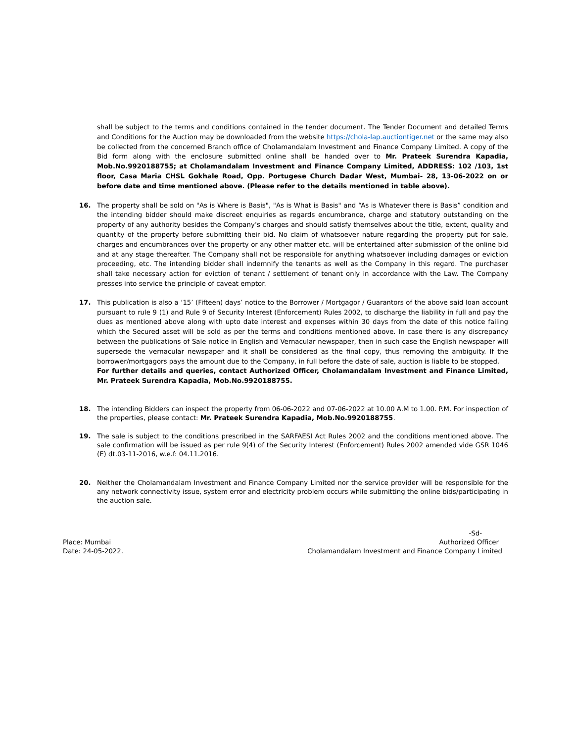shall be subject to the terms and conditions contained in the tender document. The Tender Document and detailed Terms and Conditions for the Auction may be downloaded from the website https://chola-lap.auctiontiger.net or the same may also be collected from the concerned Branch office of Cholamandalam Investment and Finance Company Limited. A copy of the Bid form along with the enclosure submitted online shall be handed over to Mr. Prateek Surendra Kapadia, Mob.No.9920188755; at Cholamandalam Investment and Finance Company Limited, ADDRESS: 102 /103, 1st floor, Casa Maria CHSL Gokhale Road, Opp. Portugese Church Dadar West, Mumbai- 28, 13-06-2022 on or before date and time mentioned above. (Please refer to the details mentioned in table above).
16. The property shall be sold on "As is Where is Basis", "As is What is Basis" and “As is Whatever there is Basis” condition and the intending bidder should make discreet enquiries as regards encumbrance, charge and statutory outstanding on the property of any authority besides the Company’s charges and should satisfy themselves about the title, extent, quality and quantity of the property before submitting their bid. No claim of whatsoever nature regarding the property put for sale, charges and encumbrances over the property or any other matter etc. will be entertained after submission of the online bid and at any stage thereafter. The Company shall not be responsible for anything whatsoever including damages or eviction proceeding, etc. The intending bidder shall indemnify the tenants as well as the Company in this regard. The purchaser shall take necessary action for eviction of tenant / settlement of tenant only in accordance with the Law. The Company presses into service the principle of caveat emptor.
17. This publication is also a ‘15’ (Fifteen) days’ notice to the Borrower / Mortgagor / Guarantors of the above said loan account pursuant to rule 9 (1) and Rule 9 of Security Interest (Enforcement) Rules 2002, to discharge the liability in full and pay the dues as mentioned above along with upto date interest and expenses within 30 days from the date of this notice failing which the Secured asset will be sold as per the terms and conditions mentioned above. In case there is any discrepancy between the publications of Sale notice in English and Vernacular newspaper, then in such case the English newspaper will supersede the vernacular newspaper and it shall be considered as the final copy, thus removing the ambiguity. If the borrower/mortgagors pays the amount due to the Company, in full before the date of sale, auction is liable to be stopped.
For further details and queries, contact Authorized Officer, Cholamandalam Investment and Finance Limited, Mr. Prateek Surendra Kapadia, Mob.No.9920188755.
18. The intending Bidders can inspect the property from 06-06-2022 and 07-06-2022 at 10.00 A.M to 1.00. P.M. For inspection of the properties, please contact: Mr. Prateek Surendra Kapadia, Mob.No.9920188755.
19. The sale is subject to the conditions prescribed in the SARFAESI Act Rules 2002 and the conditions mentioned above. The sale confirmation will be issued as per rule 9(4) of the Security Interest (Enforcement) Rules 2002 amended vide GSR 1046 (E) dt.03-11-2016, w.e.f: 04.11.2016.
20. Neither the Cholamandalam Investment and Finance Company Limited nor the service provider will be responsible for the any network connectivity issue, system error and electricity problem occurs while submitting the online bids/participating in the auction sale.
-Sd-
Place: Mumbai
Date: 24-05-2022.
Authorized Officer
Cholamandalam Investment and Finance Company Limited